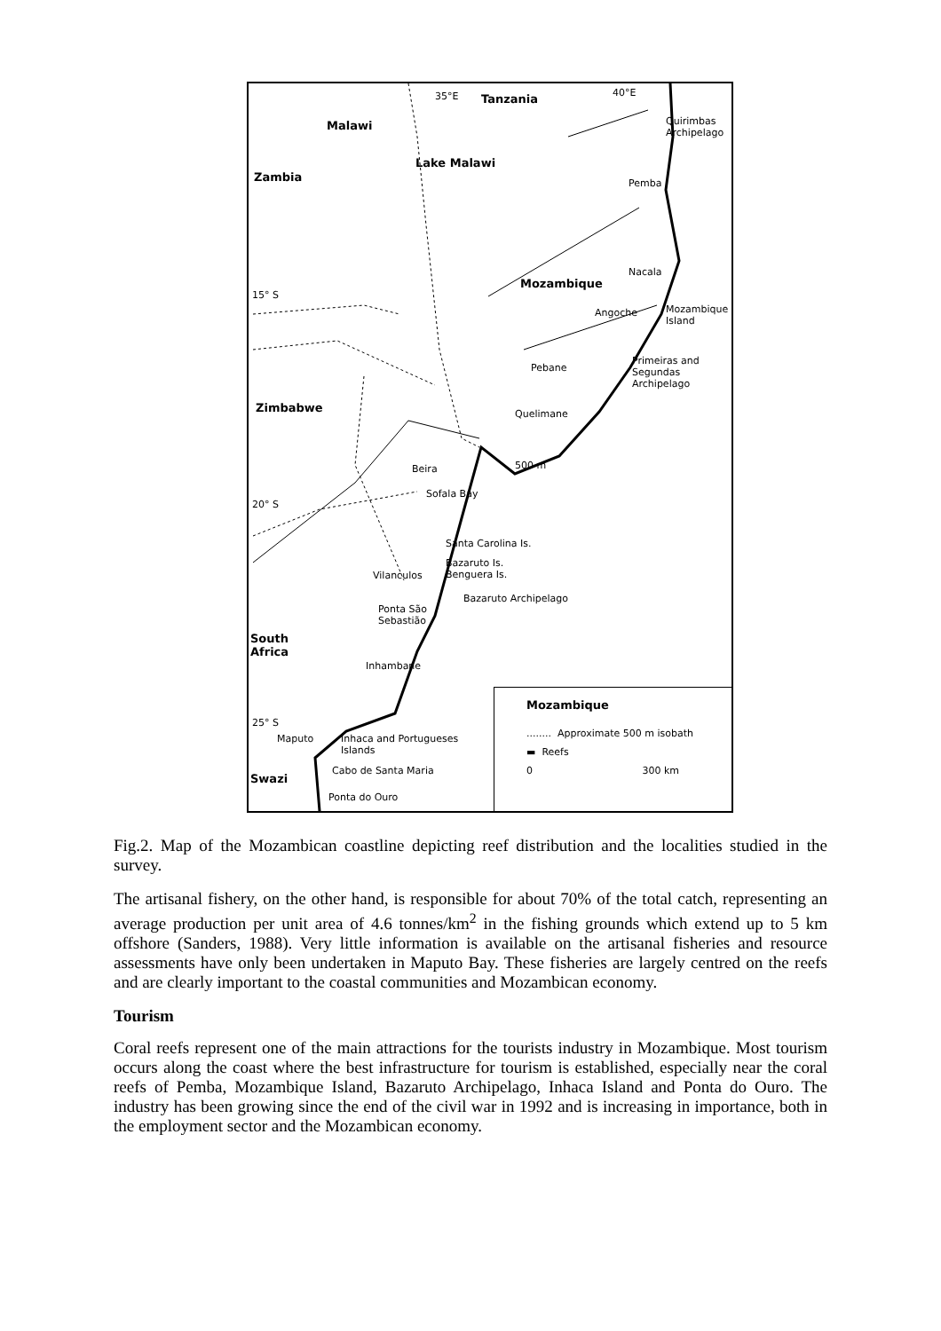35°E Tanzania 40°E
Malawi Quirimbas
Archipelago
Lake Malawi
Zambia Pemba
Nacala
Mozambique
15° S
Mozambique
Island
Angoche
Primeiras and
Segundas
Archipelago
Pebane
Zimbabwe Quelimane
Beira 500 m
Sofala Bay
20° S
Santa Carolina Is.
Bazaruto Is.
Benguera Is. Vilanculos
Bazaruto Archipelago
Ponta São
Sebastião
South
Africa
Inhambane
25° S
Maputo Inhaca and Portugueses
Islands
Cabo de Santa Maria
Swazi
Ponta do Ouro
Mozambique
........ Approximate 500 m isobath
▬ Reefs
0 300 km
Fig.2. Map of the Mozambican coastline depicting reef distribution and the localities studied in the survey.
The artisanal fishery, on the other hand, is responsible for about 70% of the total catch, representing an average production per unit area of 4.6 tonnes/km<sup>2</sup> in the fishing grounds which extend up to 5 km offshore (Sanders, 1988). Very little information is available on the artisanal fisheries and resource assessments have only been undertaken in Maputo Bay. These fisheries are largely centred on the reefs and are clearly important to the coastal communities and Mozambican economy.
Tourism
Coral reefs represent one of the main attractions for the tourists industry in Mozambique. Most tourism occurs along the coast where the best infrastructure for tourism is established, especially near the coral reefs of Pemba, Mozambique Island, Bazaruto Archipelago, Inhaca Island and Ponta do Ouro. The industry has been growing since the end of the civil war in 1992 and is increasing in importance, both in the employment sector and the Mozambican economy.